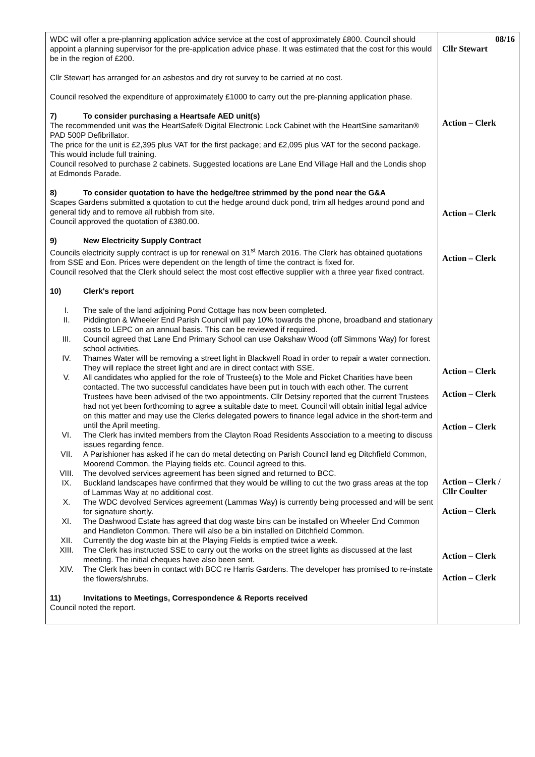| WDC will offer a pre-planning application advice service at the cost of approximately £800. Council should appoint a planning supervisor for the pre-application advice phase. It was estimated that the cost for this would be in the region of £200. Cllr Stewart has arranged for an asbestos and dry rot survey to be carried at no cost. Council resolved the expenditure of approximately £1000 to carry out the pre-planning application phase. 7) To consider purchasing a Heartsafe AED unit(s) The recommended unit was the HeartSafe® Digital Electronic Lock Cabinet with the HeartSine samaritan® PAD 500P Defibrillator. The price for the unit is £2,395 plus VAT for the first package; and £2,095 plus VAT for the second package. This would include full training. Council resolved to purchase 2 cabinets. Suggested locations are Lane End Village Hall and the Londis shop at Edmonds Parade. 8) To consider quotation to have the hedge/tree strimmed by the pond near the G&A Scapes Gardens submitted a quotation to cut the hedge around duck pond, trim all hedges around pond and general tidy and to remove all rubbish from site. Council approved the quotation of £380.00. 9) New Electricity Supply Contract Councils electricity supply contract is up for renewal on 31<sup>st</sup> March 2016. The Clerk has obtained quotations from SSE and Eon. Prices were dependent on the length of time the contract is fixed for. Council resolved that the Clerk should select the most cost effective supplier with a three year fixed contract. 10) Clerk's report I. The sale of the land adjoining Pond Cottage has now been completed. II. Piddington & Wheeler End Parish Council will pay 10% towards the phone, broadband and stationary costs to LEPC on an annual basis. This can be reviewed if required. III. Council agreed that Lane End Primary School can use Oakshaw Wood (off Simmons Way) for forest school activities. IV. Thames Water will be removing a street light in Blackwell Road in order to repair a water connection. They will replace the street light and are in direct contact with SSE. V. All candidates who applied for the role of Trustee(s) to the Mole and Picket Charities have been contacted. The two successful candidates have been put in touch with each other. The current Trustees have been advised of the two appointments. Cllr Detsiny reported that the current Trustees had not yet been forthcoming to agree a suitable date to meet. Council will obtain initial legal advice on this matter and may use the Clerks delegated powers to finance legal advice in the short-term and until the April meeting. VI. The Clerk has invited members from the Clayton Road Residents Association to a meeting to discuss issues regarding fence. VII. A Parishioner has asked if he can do metal detecting on Parish Council land eg Ditchfield Common, Moorend Common, the Playing fields etc. Council agreed to this. VIII. The devolved services agreement has been signed and returned to BCC. IX. Buckland landscapes have confirmed that they would be willing to cut the two grass areas at the top of Lammas Way at no additional cost. X. The WDC devolved Services agreement (Lammas Way) is currently being processed and will be sent for signature shortly. XI. The Dashwood Estate has agreed that dog waste bins can be installed on Wheeler End Common and Handleton Common. There will also be a bin installed on Ditchfield Common. XII. Currently the dog waste bin at the Playing Fields is emptied twice a week. XIII. The Clerk has instructed SSE to carry out the works on the street lights as discussed at the last meeting. The initial cheques have also been sent. XIV. The Clerk has been in contact with BCC re Harris Gardens. The developer has promised to re-instate the flowers/shrubs. 11) Invitations to Meetings, Correspondence & Reports received Council noted the report. | 08/16 Cllr Stewart Action – Clerk Action – Clerk Action – Clerk Action – Clerk Action – Clerk Action – Clerk Action – Clerk / Cllr Coulter Action – Clerk Action – Clerk Action – Clerk |